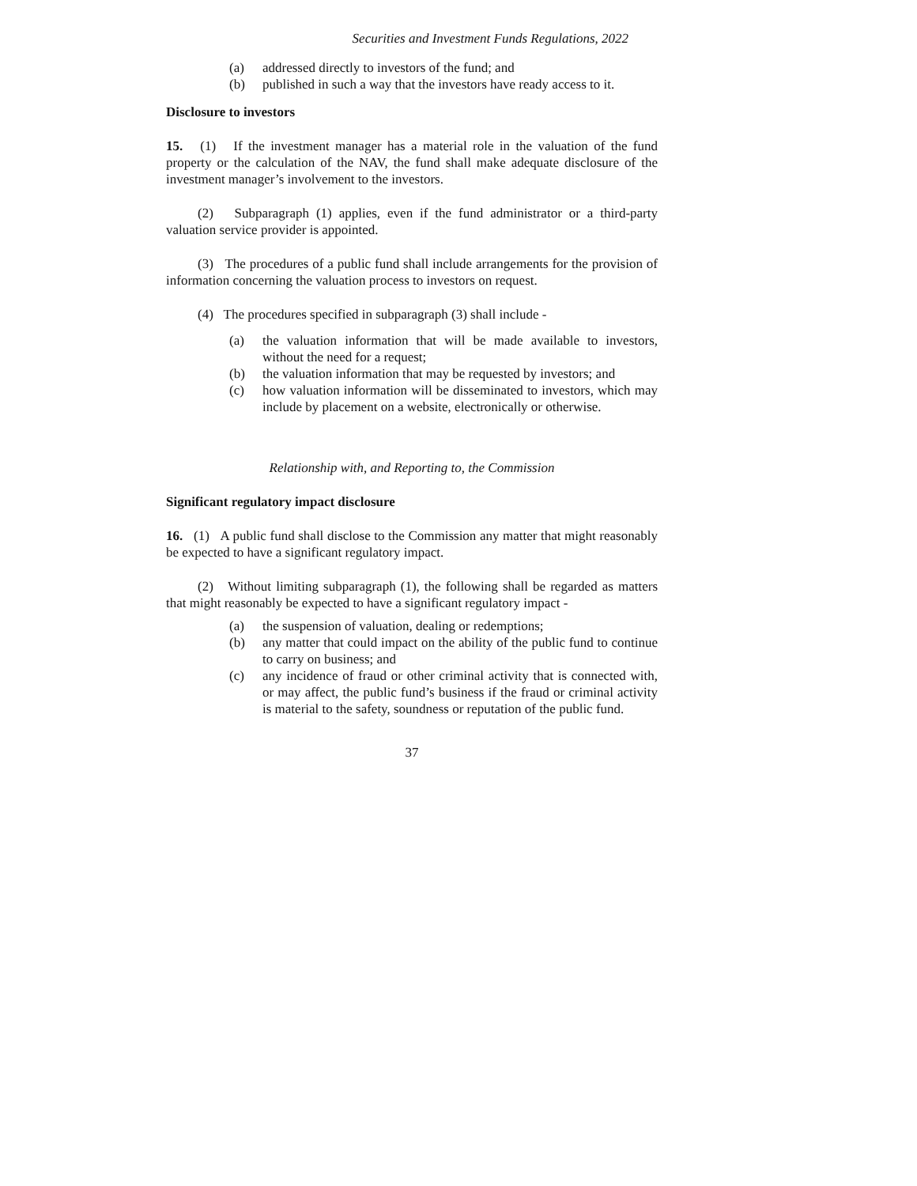Securities and Investment Funds Regulations, 2022
(a) addressed directly to investors of the fund; and
(b) published in such a way that the investors have ready access to it.
Disclosure to investors
15. (1) If the investment manager has a material role in the valuation of the fund property or the calculation of the NAV, the fund shall make adequate disclosure of the investment manager’s involvement to the investors.
(2) Subparagraph (1) applies, even if the fund administrator or a third-party valuation service provider is appointed.
(3) The procedures of a public fund shall include arrangements for the provision of information concerning the valuation process to investors on request.
(4) The procedures specified in subparagraph (3) shall include -
(a) the valuation information that will be made available to investors, without the need for a request;
(b) the valuation information that may be requested by investors; and
(c) how valuation information will be disseminated to investors, which may include by placement on a website, electronically or otherwise.
Relationship with, and Reporting to, the Commission
Significant regulatory impact disclosure
16. (1) A public fund shall disclose to the Commission any matter that might reasonably be expected to have a significant regulatory impact.
(2) Without limiting subparagraph (1), the following shall be regarded as matters that might reasonably be expected to have a significant regulatory impact -
(a) the suspension of valuation, dealing or redemptions;
(b) any matter that could impact on the ability of the public fund to continue to carry on business; and
(c) any incidence of fraud or other criminal activity that is connected with, or may affect, the public fund’s business if the fraud or criminal activity is material to the safety, soundness or reputation of the public fund.
37